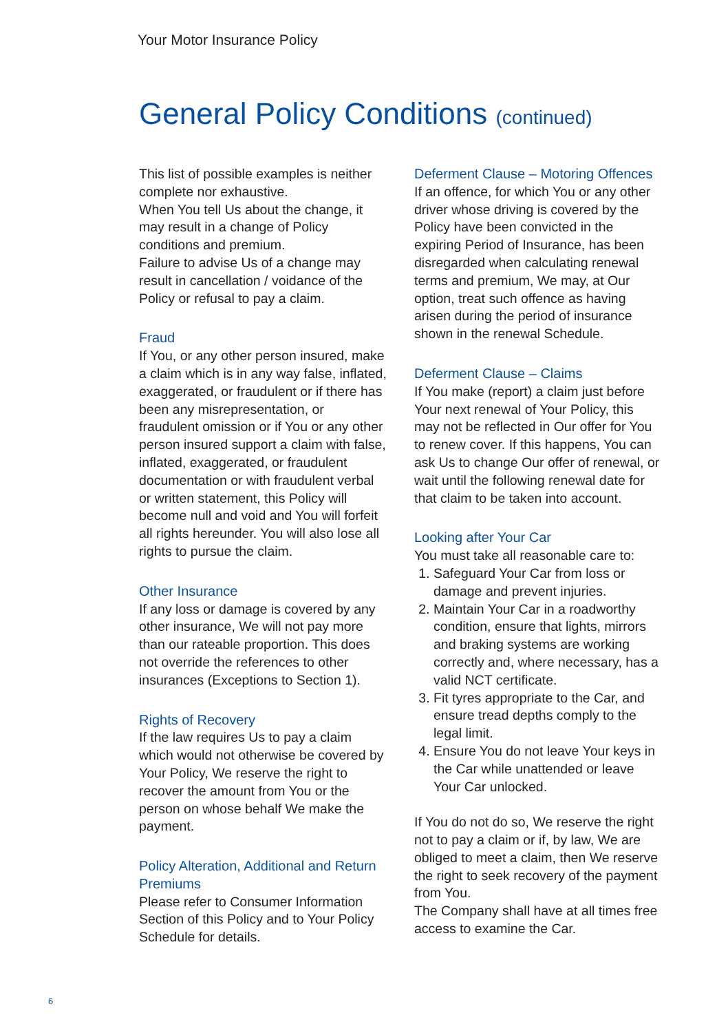Your Motor Insurance Policy
General Policy Conditions (continued)
This list of possible examples is neither complete nor exhaustive.
When You tell Us about the change, it may result in a change of Policy conditions and premium.
Failure to advise Us of a change may result in cancellation / voidance of the Policy or refusal to pay a claim.
Fraud
If You, or any other person insured, make a claim which is in any way false, inflated, exaggerated, or fraudulent or if there has been any misrepresentation, or fraudulent omission or if You or any other person insured support a claim with false, inflated, exaggerated, or fraudulent documentation or with fraudulent verbal or written statement, this Policy will become null and void and You will forfeit all rights hereunder. You will also lose all rights to pursue the claim.
Other Insurance
If any loss or damage is covered by any other insurance, We will not pay more than our rateable proportion. This does not override the references to other insurances (Exceptions to Section 1).
Rights of Recovery
If the law requires Us to pay a claim which would not otherwise be covered by Your Policy, We reserve the right to recover the amount from You or the person on whose behalf We make the payment.
Policy Alteration, Additional and Return Premiums
Please refer to Consumer Information Section of this Policy and to Your Policy Schedule for details.
Deferment Clause – Motoring Offences
If an offence, for which You or any other driver whose driving is covered by the Policy have been convicted in the expiring Period of Insurance, has been disregarded when calculating renewal terms and premium, We may, at Our option, treat such offence as having arisen during the period of insurance shown in the renewal Schedule.
Deferment Clause – Claims
If You make (report) a claim just before Your next renewal of Your Policy, this may not be reflected in Our offer for You to renew cover. If this happens, You can ask Us to change Our offer of renewal, or wait until the following renewal date for that claim to be taken into account.
Looking after Your Car
You must take all reasonable care to:
1. Safeguard Your Car from loss or damage and prevent injuries.
2. Maintain Your Car in a roadworthy condition, ensure that lights, mirrors and braking systems are working correctly and, where necessary, has a valid NCT certificate.
3. Fit tyres appropriate to the Car, and ensure tread depths comply to the legal limit.
4. Ensure You do not leave Your keys in the Car while unattended or leave Your Car unlocked.
If You do not do so, We reserve the right not to pay a claim or if, by law, We are obliged to meet a claim, then We reserve the right to seek recovery of the payment from You.
The Company shall have at all times free access to examine the Car.
6